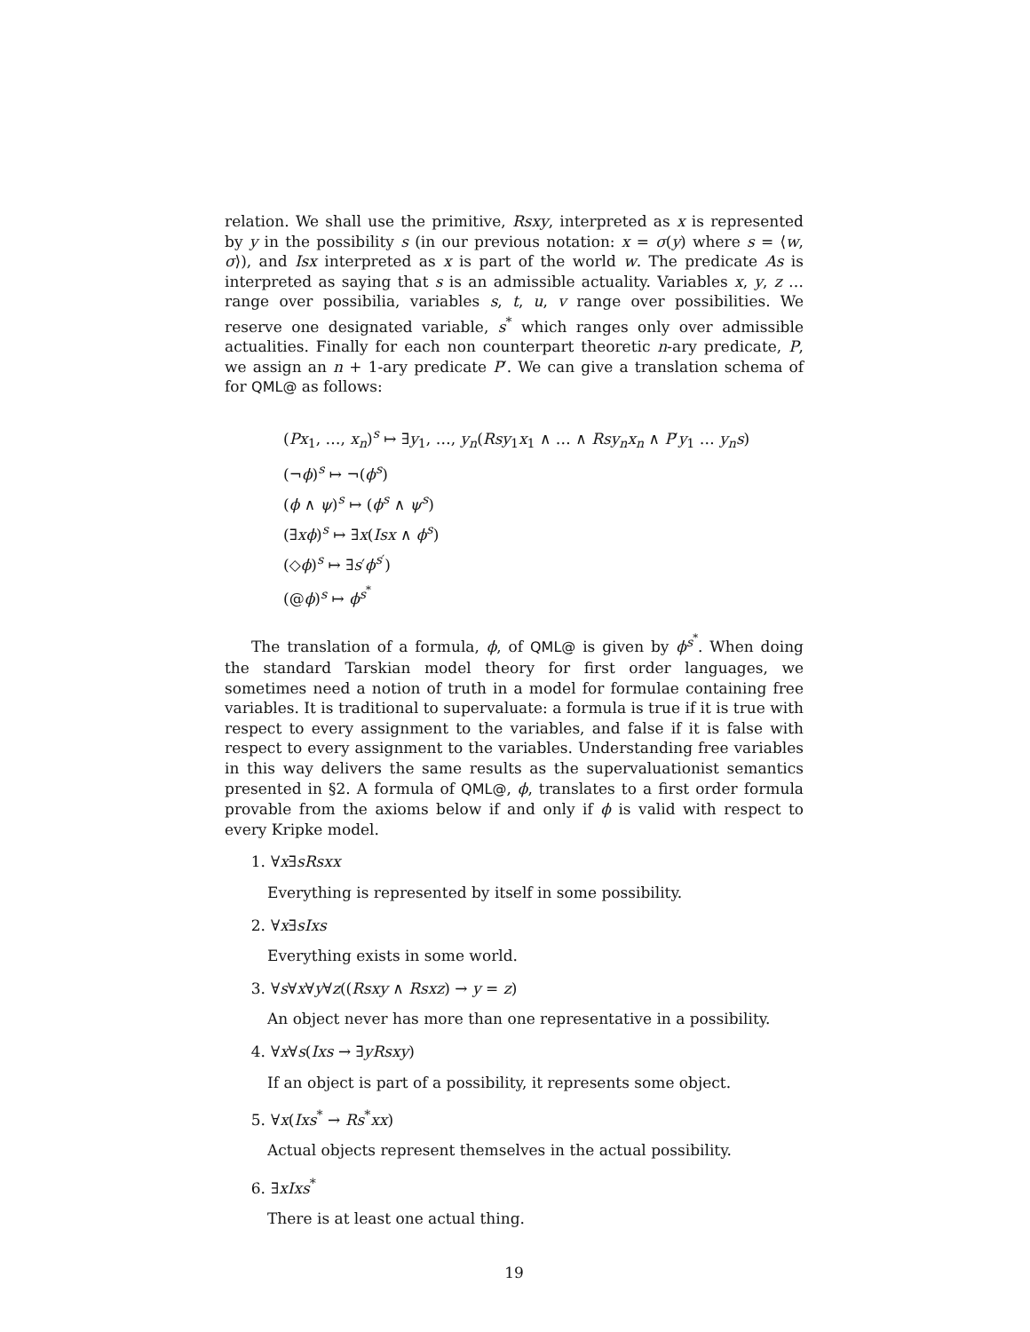relation. We shall use the primitive, Rsxy, interpreted as x is represented by y in the possibility s (in our previous notation: x = σ(y) where s = ⟨w, σ⟩), and Isx interpreted as x is part of the world w. The predicate As is interpreted as saying that s is an admissible actuality. Variables x, y, z …range over possibilia, variables s, t, u, v range over possibilities. We reserve one designated variable, s<sup>*</sup> which ranges only over admissible actualities. Finally for each non counterpart theoretic n-ary predicate, P, we assign an n + 1-ary predicate P′. We can give a translation schema of for QML@ as follows:
(Px<sub>1</sub>, …, x<sub>n</sub>)<sup>s</sup> ↦ ∃y<sub>1</sub>, …, y<sub>n</sub>(Rsy<sub>1</sub>x<sub>1</sub> ∧ … ∧ Rsy<sub>n</sub>x<sub>n</sub> ∧ P′y<sub>1</sub> … y<sub>n</sub>s)
(¬ϕ)<sup>s</sup> ↦ ¬(ϕ<sup>s</sup>)
(ϕ ∧ ψ)<sup>s</sup> ↦ (ϕ<sup>s</sup> ∧ ψ<sup>s</sup>)
(∃xϕ)<sup>s</sup> ↦ ∃x(Isx ∧ ϕ<sup>s</sup>)
(◇ϕ)<sup>s</sup> ↦ ∃s′ϕ<sup>s′</sup>)
(@ϕ)<sup>s</sup> ↦ ϕ<sup>s<sup>*</sup></sup>
The translation of a formula, ϕ, of QML@ is given by ϕ<sup>s<sup>*</sup></sup>. When doing the standard Tarskian model theory for first order languages, we sometimes need a notion of truth in a model for formulae containing free variables. It is traditional to supervaluate: a formula is true if it is true with respect to every assignment to the variables, and false if it is false with respect to every assignment to the variables. Understanding free variables in this way delivers the same results as the supervaluationist semantics presented in §2. A formula of QML@, ϕ, translates to a first order formula provable from the axioms below if and only if ϕ is valid with respect to every Kripke model.
1. ∀x∃sRsxx
Everything is represented by itself in some possibility.
2. ∀x∃sIxs
Everything exists in some world.
3. ∀s∀x∀y∀z((Rsxy ∧ Rsxz) → y = z)
An object never has more than one representative in a possibility.
4. ∀x∀s(Ixs → ∃yRsxy)
If an object is part of a possibility, it represents some object.
5. ∀x(Ixs<sup>*</sup> → Rs<sup>*</sup>xx)
Actual objects represent themselves in the actual possibility.
6. ∃xIxs<sup>*</sup>
There is at least one actual thing.
19